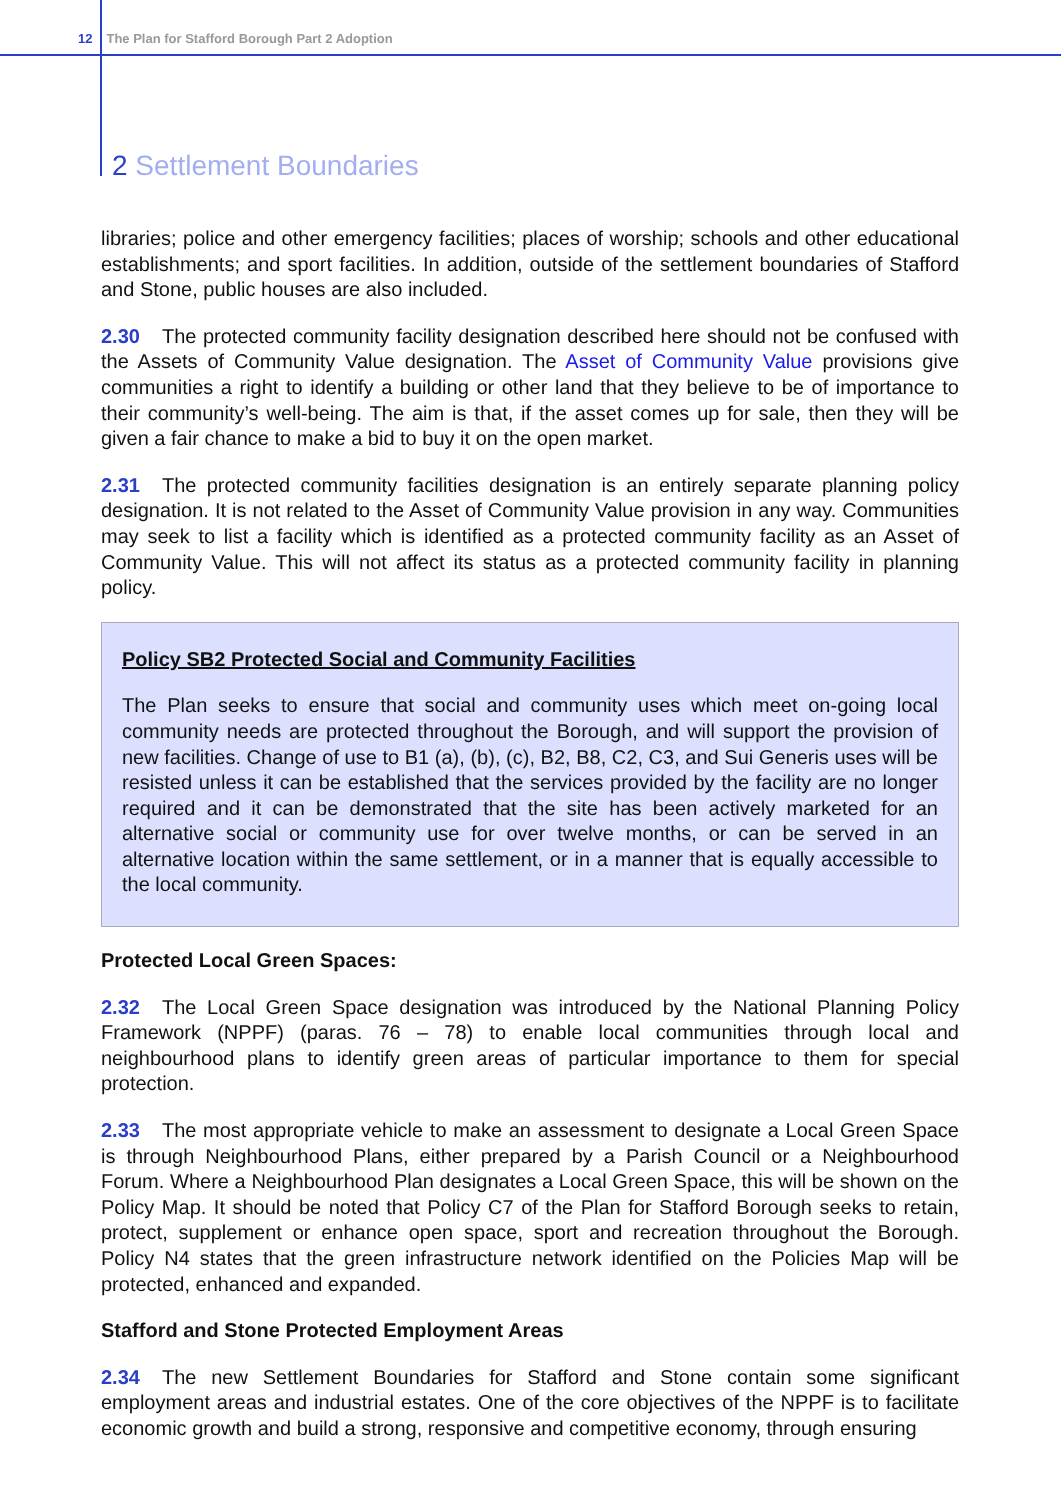12 The Plan for Stafford Borough Part 2 Adoption
2 Settlement Boundaries
libraries; police and other emergency facilities; places of worship; schools and other educational establishments; and sport facilities. In addition, outside of the settlement boundaries of Stafford and Stone, public houses are also included.
2.30 The protected community facility designation described here should not be confused with the Assets of Community Value designation. The Asset of Community Value provisions give communities a right to identify a building or other land that they believe to be of importance to their community’s well-being. The aim is that, if the asset comes up for sale, then they will be given a fair chance to make a bid to buy it on the open market.
2.31 The protected community facilities designation is an entirely separate planning policy designation. It is not related to the Asset of Community Value provision in any way. Communities may seek to list a facility which is identified as a protected community facility as an Asset of Community Value. This will not affect its status as a protected community facility in planning policy.
Policy SB2 Protected Social and Community Facilities
The Plan seeks to ensure that social and community uses which meet on-going local community needs are protected throughout the Borough, and will support the provision of new facilities. Change of use to B1 (a), (b), (c), B2, B8, C2, C3, and Sui Generis uses will be resisted unless it can be established that the services provided by the facility are no longer required and it can be demonstrated that the site has been actively marketed for an alternative social or community use for over twelve months, or can be served in an alternative location within the same settlement, or in a manner that is equally accessible to the local community.
Protected Local Green Spaces:
2.32 The Local Green Space designation was introduced by the National Planning Policy Framework (NPPF) (paras. 76 – 78) to enable local communities through local and neighbourhood plans to identify green areas of particular importance to them for special protection.
2.33 The most appropriate vehicle to make an assessment to designate a Local Green Space is through Neighbourhood Plans, either prepared by a Parish Council or a Neighbourhood Forum. Where a Neighbourhood Plan designates a Local Green Space, this will be shown on the Policy Map. It should be noted that Policy C7 of the Plan for Stafford Borough seeks to retain, protect, supplement or enhance open space, sport and recreation throughout the Borough. Policy N4 states that the green infrastructure network identified on the Policies Map will be protected, enhanced and expanded.
Stafford and Stone Protected Employment Areas
2.34 The new Settlement Boundaries for Stafford and Stone contain some significant employment areas and industrial estates. One of the core objectives of the NPPF is to facilitate economic growth and build a strong, responsive and competitive economy, through ensuring